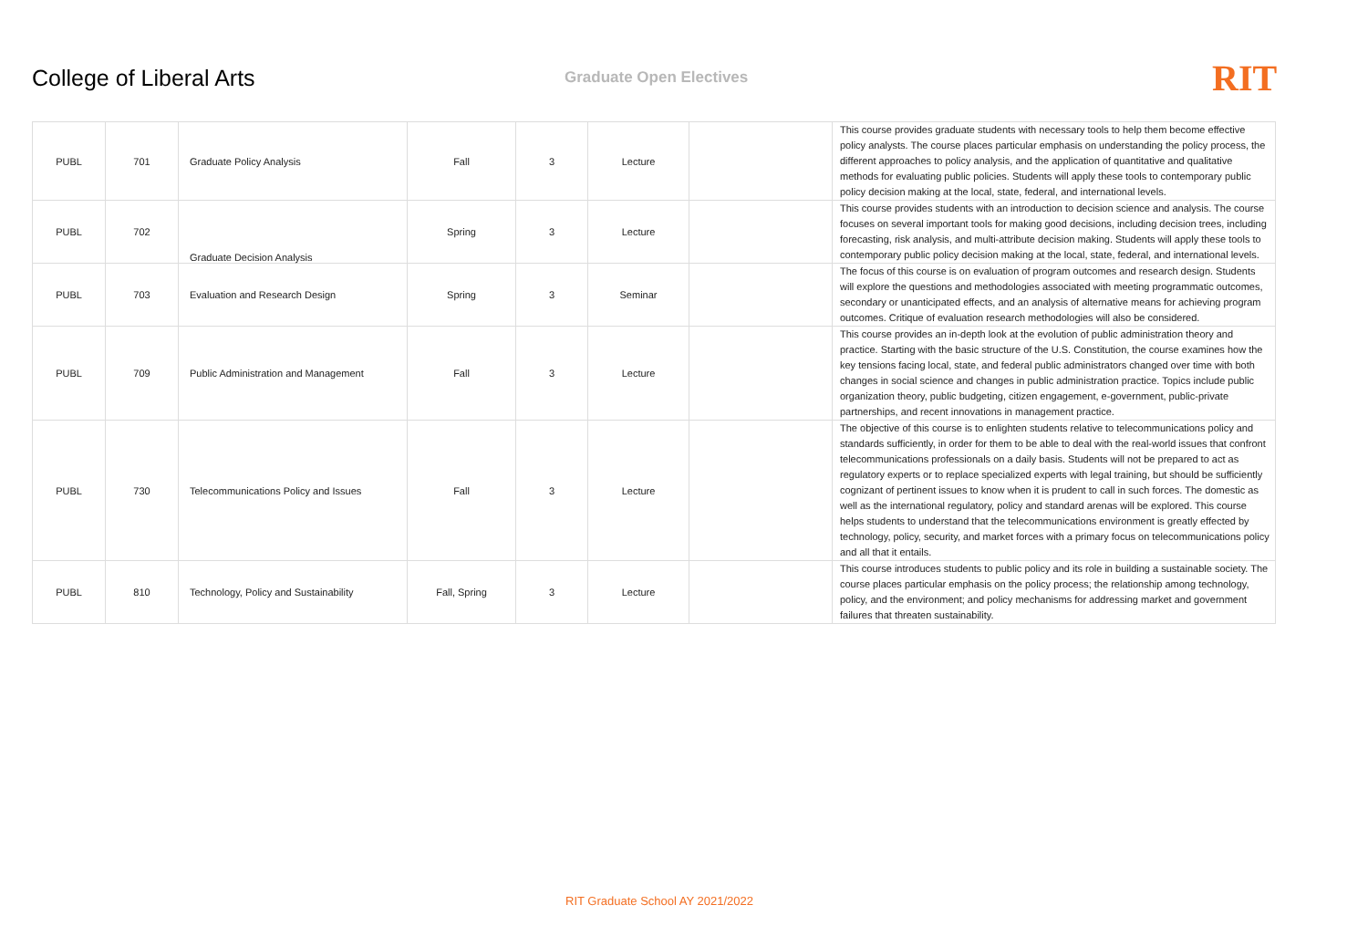College of Liberal Arts
Graduate Open Electives
RIT
| PUBL | 701 | Graduate Policy Analysis | Fall | 3 | Lecture | | This course provides graduate students with necessary tools to help them become effective policy analysts. The course places particular emphasis on understanding the policy process, the different approaches to policy analysis, and the application of quantitative and qualitative methods for evaluating public policies. Students will apply these tools to contemporary public policy decision making at the local, state, federal, and international levels. |
| PUBL | 702 | Graduate Decision Analysis | Spring | 3 | Lecture | | This course provides students with an introduction to decision science and analysis. The course focuses on several important tools for making good decisions, including decision trees, including forecasting, risk analysis, and multi-attribute decision making. Students will apply these tools to contemporary public policy decision making at the local, state, federal, and international levels. |
| PUBL | 703 | Evaluation and Research Design | Spring | 3 | Seminar | | The focus of this course is on evaluation of program outcomes and research design. Students will explore the questions and methodologies associated with meeting programmatic outcomes, secondary or unanticipated effects, and an analysis of alternative means for achieving program outcomes. Critique of evaluation research methodologies will also be considered. |
| PUBL | 709 | Public Administration and Management | Fall | 3 | Lecture | | This course provides an in-depth look at the evolution of public administration theory and practice. Starting with the basic structure of the U.S. Constitution, the course examines how the key tensions facing local, state, and federal public administrators changed over time with both changes in social science and changes in public administration practice. Topics include public organization theory, public budgeting, citizen engagement, e-government, public-private partnerships, and recent innovations in management practice. |
| PUBL | 730 | Telecommunications Policy and Issues | Fall | 3 | Lecture | | The objective of this course is to enlighten students relative to telecommunications policy and standards sufficiently, in order for them to be able to deal with the real-world issues that confront telecommunications professionals on a daily basis. Students will not be prepared to act as regulatory experts or to replace specialized experts with legal training, but should be sufficiently cognizant of pertinent issues to know when it is prudent to call in such forces. The domestic as well as the international regulatory, policy and standard arenas will be explored. This course helps students to understand that the telecommunications environment is greatly effected by technology, policy, security, and market forces with a primary focus on telecommunications policy and all that it entails. |
| PUBL | 810 | Technology, Policy and Sustainability | Fall, Spring | 3 | Lecture | | This course introduces students to public policy and its role in building a sustainable society. The course places particular emphasis on the policy process; the relationship among technology, policy, and the environment; and policy mechanisms for addressing market and government failures that threaten sustainability. |
RIT Graduate School AY 2021/2022